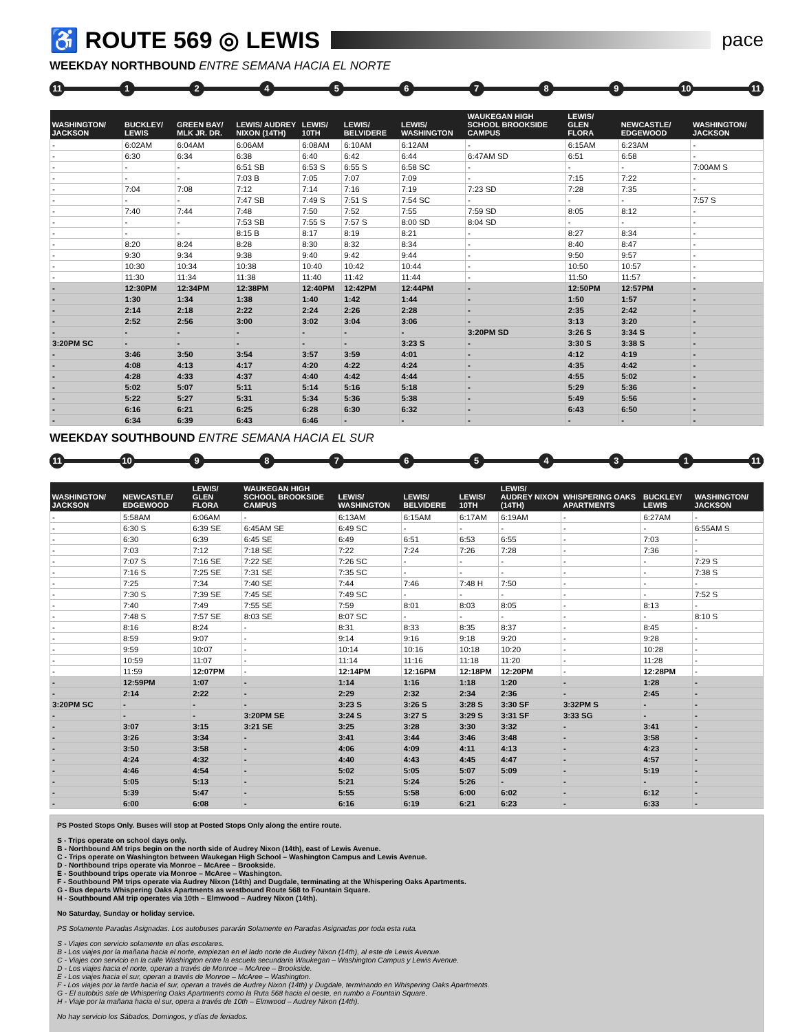♿ ROUTE 569 ◎ LEWIS pace
WEEKDAY NORTHBOUND ENTRE SEMANA HACIA EL NORTE
11 12456789 10 11
| WASHINGTON/ JACKSON | BUCKLEY/ LEWIS | GREEN BAY/ MLK JR. DR. | LEWIS/ AUDREY NIXON (14TH) | LEWIS/ 10TH | LEWIS/ BELVIDERE | LEWIS/ WASHINGTON | WAUKEGAN HIGH SCHOOL BROOKSIDE CAMPUS | LEWIS/ GLEN FLORA | NEWCASTLE/ EDGEWOOD | WASHINGTON/ JACKSON |
| --- | --- | --- | --- | --- | --- | --- | --- | --- | --- | --- |
| - | 6:02AM | 6:04AM | 6:06AM | 6:08AM | 6:10AM | 6:12AM | - | 6:15AM | 6:23AM | - |
| - | 6:30 | 6:34 | 6:38 | 6:40 | 6:42 | 6:44 | 6:47AM SD | 6:51 | 6:58 | - |
| - | - | - | 6:51 SB | 6:53 S | 6:55 S | 6:58 SC | - | - | - | 7:00AM S |
| - | - | - | 7:03 B | 7:05 | 7:07 | 7:09 | - | 7:15 | 7:22 | - |
| - | 7:04 | 7:08 | 7:12 | 7:14 | 7:16 | 7:19 | 7:23 SD | 7:28 | 7:35 | - |
| - | - | - | 7:47 SB | 7:49 S | 7:51 S | 7:54 SC | - | - | - | 7:57 S |
| - | 7:40 | 7:44 | 7:48 | 7:50 | 7:52 | 7:55 | 7:59 SD | 8:05 | 8:12 | - |
| - | - | - | 7:53 SB | 7:55 S | 7:57 S | 8:00 SD | 8:04 SD | - | - | - |
| - | - | - | 8:15 B | 8:17 | 8:19 | 8:21 | - | 8:27 | 8:34 | - |
| - | 8:20 | 8:24 | 8:28 | 8:30 | 8:32 | 8:34 | - | 8:40 | 8:47 | - |
| - | 9:30 | 9:34 | 9:38 | 9:40 | 9:42 | 9:44 | - | 9:50 | 9:57 | - |
| - | 10:30 | 10:34 | 10:38 | 10:40 | 10:42 | 10:44 | - | 10:50 | 10:57 | - |
| - | 11:30 | 11:34 | 11:38 | 11:40 | 11:42 | 11:44 | - | 11:50 | 11:57 | - |
| - | 12:30PM | 12:34PM | 12:38PM | 12:40PM | 12:42PM | 12:44PM | - | 12:50PM | 12:57PM | - |
| - | 1:30 | 1:34 | 1:38 | 1:40 | 1:42 | 1:44 | - | 1:50 | 1:57 | - |
| - | 2:14 | 2:18 | 2:22 | 2:24 | 2:26 | 2:28 | - | 2:35 | 2:42 | - |
| - | 2:52 | 2:56 | 3:00 | 3:02 | 3:04 | 3:06 | - | 3:13 | 3:20 | - |
| - | - | - | - | - | - | - | 3:20PM SD | 3:26 S | 3:34 S | - |
| 3:20PM SC | - | - | - | - | - | 3:23 S | - | 3:30 S | 3:38 S | - |
| - | 3:46 | 3:50 | 3:54 | 3:57 | 3:59 | 4:01 | - | 4:12 | 4:19 | - |
| - | 4:08 | 4:13 | 4:17 | 4:20 | 4:22 | 4:24 | - | 4:35 | 4:42 | - |
| - | 4:28 | 4:33 | 4:37 | 4:40 | 4:42 | 4:44 | - | 4:55 | 5:02 | - |
| - | 5:02 | 5:07 | 5:11 | 5:14 | 5:16 | 5:18 | - | 5:29 | 5:36 | - |
| - | 5:22 | 5:27 | 5:31 | 5:34 | 5:36 | 5:38 | - | 5:49 | 5:56 | - |
| - | 6:16 | 6:21 | 6:25 | 6:28 | 6:30 | 6:32 | - | 6:43 | 6:50 | - |
| - | 6:34 | 6:39 | 6:43 | 6:46 | - | - | - | - | - | - |
WEEKDAY SOUTHBOUND ENTRE SEMANA HACIA EL SUR
11 10 98765431 11
| WASHINGTON/ JACKSON | NEWCASTLE/ EDGEWOOD | LEWIS/ GLEN FLORA | WAUKEGAN HIGH SCHOOL BROOKSIDE CAMPUS | LEWIS/ WASHINGTON | LEWIS/ BELVIDERE | LEWIS/ 10TH | LEWIS/ AUDREY NIXON (14TH) | WHISPERING OAKS APARTMENTS | BUCKLEY/ LEWIS | WASHINGTON/ JACKSON |
| --- | --- | --- | --- | --- | --- | --- | --- | --- | --- | --- |
| - | 5:58AM | 6:06AM | - | 6:13AM | 6:15AM | 6:17AM | 6:19AM | - | 6:27AM | - |
| - | 6:30 S | 6:39 SE | 6:45AM SE | 6:49 SC | - | - | - | - | - | 6:55AM S |
| - | 6:30 | 6:39 | 6:45 SE | 6:49 | 6:51 | 6:53 | 6:55 | - | 7:03 | - |
| - | 7:03 | 7:12 | 7:18 SE | 7:22 | 7:24 | 7:26 | 7:28 | - | 7:36 | - |
| - | 7:07 S | 7:16 SE | 7:22 SE | 7:26 SC | - | - | - | - | - | 7:29 S |
| - | 7:16 S | 7:25 SE | 7:31 SE | 7:35 SC | - | - | - | - | - | 7:38 S |
| - | 7:25 | 7:34 | 7:40 SE | 7:44 | 7:46 | 7:48 H | 7:50 | - | - | - |
| - | 7:30 S | 7:39 SE | 7:45 SE | 7:49 SC | - | - | - | - | - | 7:52 S |
| - | 7:40 | 7:49 | 7:55 SE | 7:59 | 8:01 | 8:03 | 8:05 | - | 8:13 | - |
| - | 7:48 S | 7:57 SE | 8:03 SE | 8:07 SC | - | - | - | - | - | 8:10 S |
| - | 8:16 | 8:24 | - | 8:31 | 8:33 | 8:35 | 8:37 | - | 8:45 | - |
| - | 8:59 | 9:07 | - | 9:14 | 9:16 | 9:18 | 9:20 | - | 9:28 | - |
| - | 9:59 | 10:07 | - | 10:14 | 10:16 | 10:18 | 10:20 | - | 10:28 | - |
| - | 10:59 | 11:07 | - | 11:14 | 11:16 | 11:18 | 11:20 | - | 11:28 | - |
| - | 11:59 | 12:07PM | - | 12:14PM | 12:16PM | 12:18PM | 12:20PM | - | 12:28PM | - |
| - | 12:59PM | 1:07 | - | 1:14 | 1:16 | 1:18 | 1:20 | - | 1:28 | - |
| - | 2:14 | 2:22 | - | 2:29 | 2:32 | 2:34 | 2:36 | - | 2:45 | - |
| 3:20PM SC | - | - | - | 3:23 S | 3:26 S | 3:28 S | 3:30 SF | 3:32PM S | - | - |
| - | - | - | 3:20PM SE | 3:24 S | 3:27 S | 3:29 S | 3:31 SF | 3:33 SG | - | - |
| - | 3:07 | 3:15 | 3:21 SE | 3:25 | 3:28 | 3:30 | 3:32 | - | 3:41 | - |
| - | 3:26 | 3:34 | - | 3:41 | 3:44 | 3:46 | 3:48 | - | 3:58 | - |
| - | 3:50 | 3:58 | - | 4:06 | 4:09 | 4:11 | 4:13 | - | 4:23 | - |
| - | 4:24 | 4:32 | - | 4:40 | 4:43 | 4:45 | 4:47 | - | 4:57 | - |
| - | 4:46 | 4:54 | - | 5:02 | 5:05 | 5:07 | 5:09 | - | 5:19 | - |
| - | 5:05 | 5:13 | - | 5:21 | 5:24 | 5:26 | - | - | - | - |
| - | 5:39 | 5:47 | - | 5:55 | 5:58 | 6:00 | 6:02 | - | 6:12 | - |
| - | 6:00 | 6:08 | - | 6:16 | 6:19 | 6:21 | 6:23 | - | 6:33 | - |
PS Posted Stops Only. Buses will stop at Posted Stops Only along the entire route.
S - Trips operate on school days only.
B - Northbound AM trips begin on the north side of Audrey Nixon (14th), east of Lewis Avenue.
C - Trips operate on Washington between Waukegan High School – Washington Campus and Lewis Avenue.
D - Northbound trips operate via Monroe – McAree – Brookside.
E - Southbound trips operate via Monroe – McAree – Washington.
F - Southbound PM trips operate via Audrey Nixon (14th) and Dugdale, terminating at the Whispering Oaks Apartments.
G - Bus departs Whispering Oaks Apartments as westbound Route 568 to Fountain Square.
H - Southbound AM trip operates via 10th – Elmwood – Audrey Nixon (14th).
No Saturday, Sunday or holiday service.
PS Solamente Paradas Asignadas. Los autobuses pararán Solamente en Paradas Asignadas por toda esta ruta.
S - Viajes con servicio solamente en días escolares.
B - Los viajes por la mañana hacia el norte, empiezan en el lado norte de Audrey Nixon (14th), al este de Lewis Avenue.
C - Viajes con servicio en la calle Washington entre la escuela secundaria Waukegan – Washington Campus y Lewis Avenue.
D - Los viajes hacia el norte, operan a través de Monroe – McAree – Brookside.
E - Los viajes hacia el sur, operan a través de Monroe – McAree – Washington.
F - Los viajes por la tarde hacia el sur, operan a través de Audrey Nixon (14th) y Dugdale, terminando en Whispering Oaks Apartments.
G - El autobús sale de Whispering Oaks Apartments como la Ruta 568 hacia el oeste, en rumbo a Fountain Square.
H - Viaje por la mañana hacia el sur, opera a través de 10th – Elmwood – Audrey Nixon (14th).
No hay servicio los Sábados, Domingos, y días de feriados.